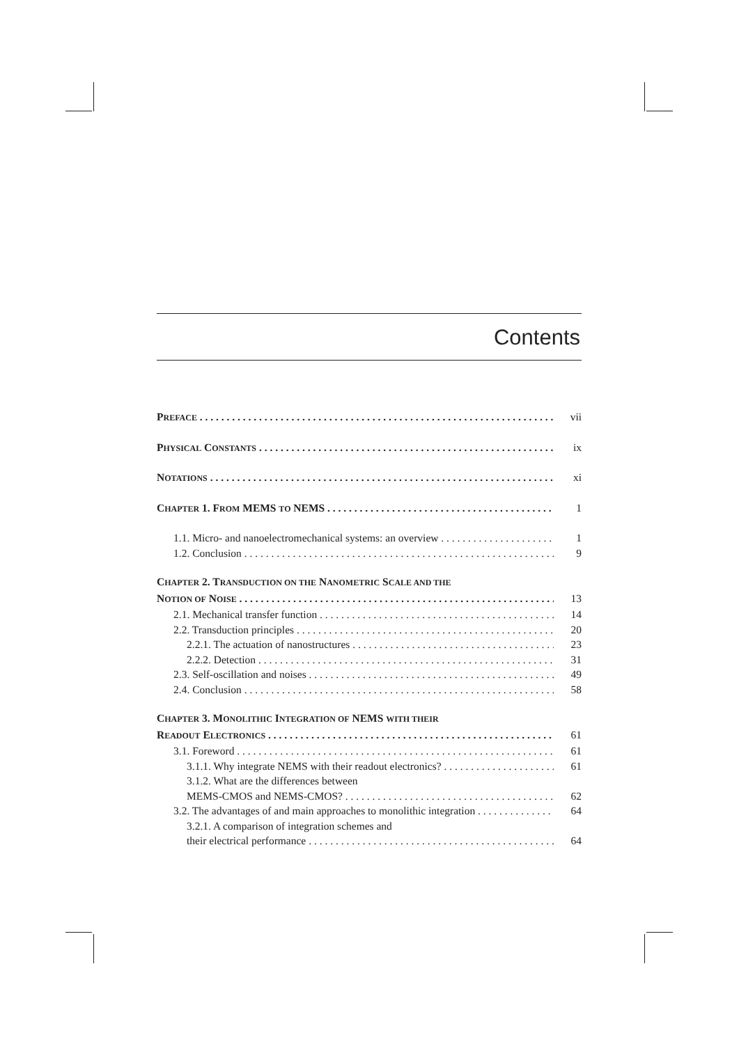Contents
PREFACE vii
PHYSICAL CONSTANTS ix
NOTATIONS xi
CHAPTER 1. FROM MEMS TO NEMS 1
1.1. Micro- and nanoelectromechanical systems: an overview 1
1.2. Conclusion 9
CHAPTER 2. TRANSDUCTION ON THE NANOMETRIC SCALE AND THE
NOTION OF NOISE 13
2.1. Mechanical transfer function 14
2.2. Transduction principles 20
2.2.1. The actuation of nanostructures 23
2.2.2. Detection 31
2.3. Self-oscillation and noises 49
2.4. Conclusion 58
CHAPTER 3. MONOLITHIC INTEGRATION OF NEMS WITH THEIR
READOUT ELECTRONICS 61
3.1. Foreword 61
3.1.1. Why integrate NEMS with their readout electronics? 61
3.1.2. What are the differences between
MEMS-CMOS and NEMS-CMOS? 62
3.2. The advantages of and main approaches to monolithic integration 64
3.2.1. A comparison of integration schemes and
their electrical performance 64